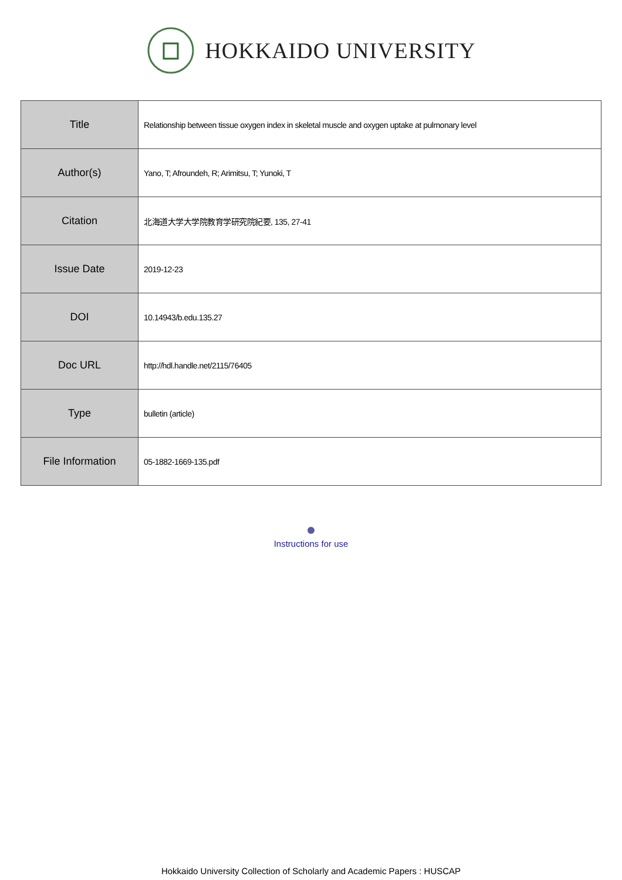HOKKAIDO UNIVERSITY
| Title | Relationship between tissue oxygen index in skeletal muscle and oxygen uptake at pulmonary level |
| Author(s) | Yano, T; Afroundeh, R; Arimitsu, T; Yunoki, T |
| Citation | 北海道大学大学院教育学研究院紀要, 135, 27-41 |
| Issue Date | 2019-12-23 |
| DOI | 10.14943/b.edu.135.27 |
| Doc URL | http://hdl.handle.net/2115/76405 |
| Type | bulletin (article) |
| File Information | 05-1882-1669-135.pdf |
Instructions for use
Hokkaido University Collection of Scholarly and Academic Papers : HUSCAP